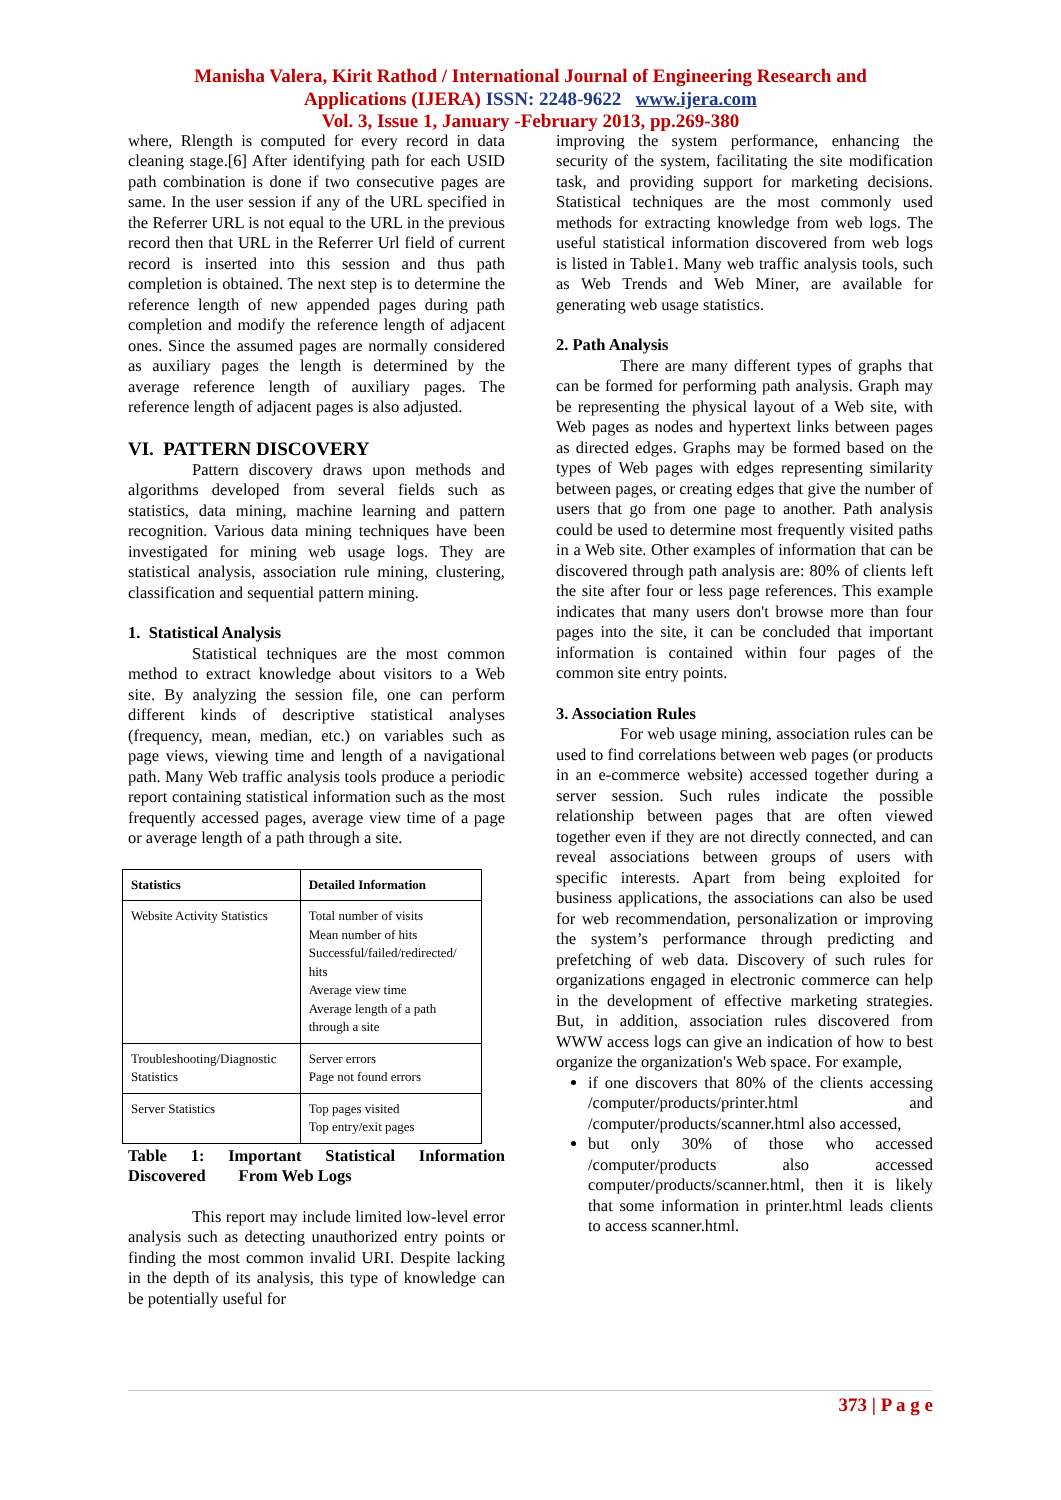Manisha Valera, Kirit Rathod / International Journal of Engineering Research and
Applications (IJERA) ISSN: 2248-9622 www.ijera.com
Vol. 3, Issue 1, January -February 2013, pp.269-380
where, Rlength is computed for every record in data cleaning stage.[6] After identifying path for each USID path combination is done if two consecutive pages are same. In the user session if any of the URL specified in the Referrer URL is not equal to the URL in the previous record then that URL in the Referrer Url field of current record is inserted into this session and thus path completion is obtained. The next step is to determine the reference length of new appended pages during path completion and modify the reference length of adjacent ones. Since the assumed pages are normally considered as auxiliary pages the length is determined by the average reference length of auxiliary pages. The reference length of adjacent pages is also adjusted.
VI. PATTERN DISCOVERY
Pattern discovery draws upon methods and algorithms developed from several fields such as statistics, data mining, machine learning and pattern recognition. Various data mining techniques have been investigated for mining web usage logs. They are statistical analysis, association rule mining, clustering, classification and sequential pattern mining.
1. Statistical Analysis
Statistical techniques are the most common method to extract knowledge about visitors to a Web site. By analyzing the session file, one can perform different kinds of descriptive statistical analyses (frequency, mean, median, etc.) on variables such as page views, viewing time and length of a navigational path. Many Web traffic analysis tools produce a periodic report containing statistical information such as the most frequently accessed pages, average view time of a page or average length of a path through a site.
| Statistics | Detailed Information |
| --- | --- |
| Website Activity Statistics | Total number of visits Mean number of hits Successful/failed/redirected/ hits Average view time Average length of a path through a site |
| Troubleshooting/Diagnostic Statistics | Server errors Page not found errors |
| Server Statistics | Top pages visited Top entry/exit pages |
Table 1: Important Statistical Information Discovered From Web Logs
This report may include limited low-level error analysis such as detecting unauthorized entry points or finding the most common invalid URI. Despite lacking in the depth of its analysis, this type of knowledge can be potentially useful for
improving the system performance, enhancing the security of the system, facilitating the site modification task, and providing support for marketing decisions. Statistical techniques are the most commonly used methods for extracting knowledge from web logs. The useful statistical information discovered from web logs is listed in Table1. Many web traffic analysis tools, such as Web Trends and Web Miner, are available for generating web usage statistics.
2. Path Analysis
There are many different types of graphs that can be formed for performing path analysis. Graph may be representing the physical layout of a Web site, with Web pages as nodes and hypertext links between pages as directed edges. Graphs may be formed based on the types of Web pages with edges representing similarity between pages, or creating edges that give the number of users that go from one page to another. Path analysis could be used to determine most frequently visited paths in a Web site. Other examples of information that can be discovered through path analysis are: 80% of clients left the site after four or less page references. This example indicates that many users don't browse more than four pages into the site, it can be concluded that important information is contained within four pages of the common site entry points.
3. Association Rules
For web usage mining, association rules can be used to find correlations between web pages (or products in an e-commerce website) accessed together during a server session. Such rules indicate the possible relationship between pages that are often viewed together even if they are not directly connected, and can reveal associations between groups of users with specific interests. Apart from being exploited for business applications, the associations can also be used for web recommendation, personalization or improving the system’s performance through predicting and prefetching of web data. Discovery of such rules for organizations engaged in electronic commerce can help in the development of effective marketing strategies. But, in addition, association rules discovered from WWW access logs can give an indication of how to best organize the organization's Web space. For example,
if one discovers that 80% of the clients accessing /computer/products/printer.html and /computer/products/scanner.html also accessed,
but only 30% of those who accessed /computer/products also accessed computer/products/scanner.html, then it is likely that some information in printer.html leads clients to access scanner.html.
373 | P a g e